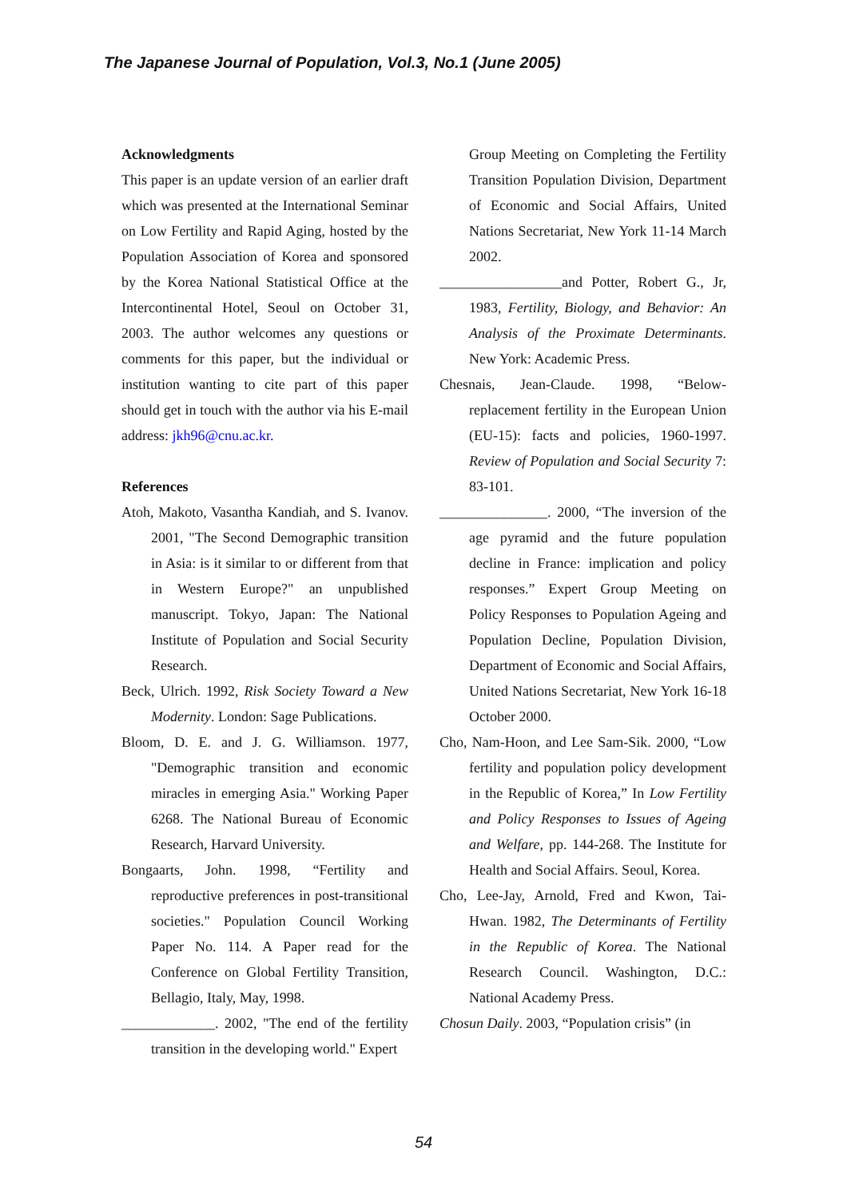The Japanese Journal of Population, Vol.3, No.1 (June 2005)
Acknowledgments
This paper is an update version of an earlier draft which was presented at the International Seminar on Low Fertility and Rapid Aging, hosted by the Population Association of Korea and sponsored by the Korea National Statistical Office at the Intercontinental Hotel, Seoul on October 31, 2003. The author welcomes any questions or comments for this paper, but the individual or institution wanting to cite part of this paper should get in touch with the author via his E-mail address: jkh96@cnu.ac.kr.
References
Atoh, Makoto, Vasantha Kandiah, and S. Ivanov. 2001, "The Second Demographic transition in Asia: is it similar to or different from that in Western Europe?" an unpublished manuscript. Tokyo, Japan: The National Institute of Population and Social Security Research.
Beck, Ulrich. 1992, Risk Society Toward a New Modernity. London: Sage Publications.
Bloom, D. E. and J. G. Williamson. 1977, "Demographic transition and economic miracles in emerging Asia." Working Paper 6268. The National Bureau of Economic Research, Harvard University.
Bongaarts, John. 1998, “Fertility and reproductive preferences in post-transitional societies." Population Council Working Paper No. 114. A Paper read for the Conference on Global Fertility Transition, Bellagio, Italy, May, 1998.
_____________. 2002, "The end of the fertility transition in the developing world." Expert
Group Meeting on Completing the Fertility Transition Population Division, Department of Economic and Social Affairs, United Nations Secretariat, New York 11-14 March 2002.
_________________and Potter, Robert G., Jr, 1983, Fertility, Biology, and Behavior: An Analysis of the Proximate Determinants. New York: Academic Press.
Chesnais, Jean-Claude. 1998, “Below-replacement fertility in the European Union (EU-15): facts and policies, 1960-1997. Review of Population and Social Security 7: 83-101.
_______________. 2000, “The inversion of the age pyramid and the future population decline in France: implication and policy responses.” Expert Group Meeting on Policy Responses to Population Ageing and Population Decline, Population Division, Department of Economic and Social Affairs, United Nations Secretariat, New York 16-18 October 2000.
Cho, Nam-Hoon, and Lee Sam-Sik. 2000, “Low fertility and population policy development in the Republic of Korea,” In Low Fertility and Policy Responses to Issues of Ageing and Welfare, pp. 144-268. The Institute for Health and Social Affairs. Seoul, Korea.
Cho, Lee-Jay, Arnold, Fred and Kwon, Tai-Hwan. 1982, The Determinants of Fertility in the Republic of Korea. The National Research Council. Washington, D.C.: National Academy Press.
Chosun Daily. 2003, “Population crisis” (in
54